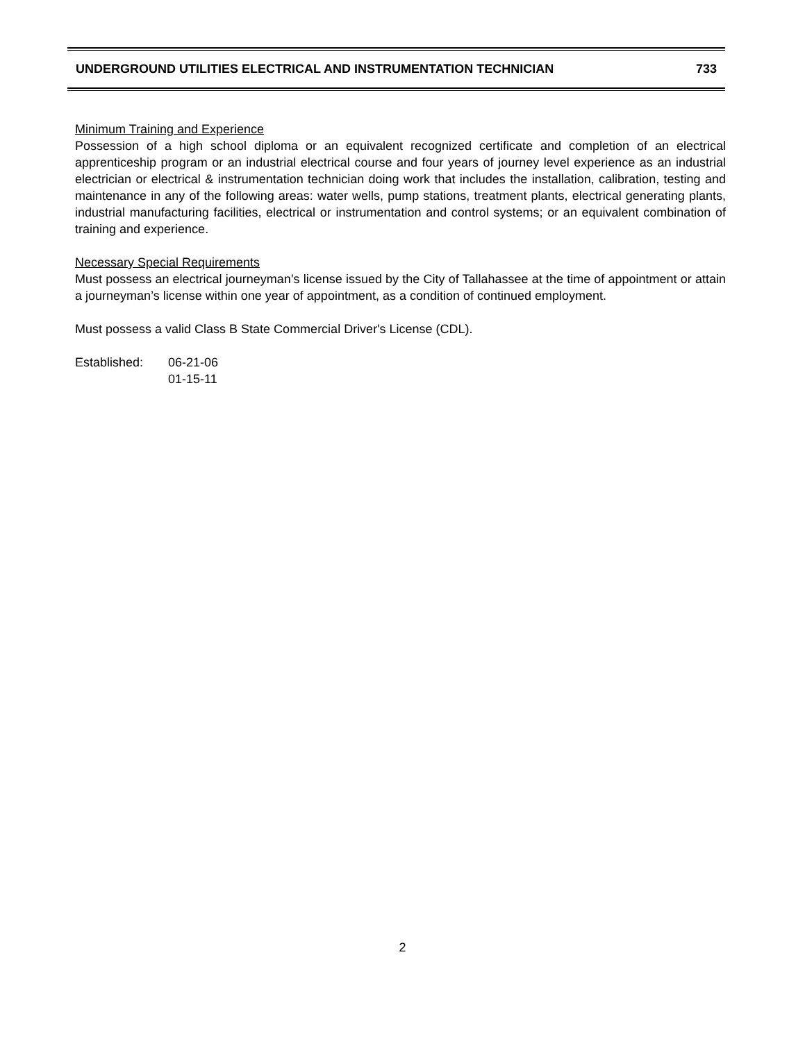UNDERGROUND UTILITIES ELECTRICAL AND INSTRUMENTATION TECHNICIAN 733
Minimum Training and Experience
Possession of a high school diploma or an equivalent recognized certificate and completion of an electrical apprenticeship program or an industrial electrical course and four years of journey level experience as an industrial electrician or electrical & instrumentation technician doing work that includes the installation, calibration, testing and maintenance in any of the following areas: water wells, pump stations, treatment plants, electrical generating plants, industrial manufacturing facilities, electrical or instrumentation and control systems; or an equivalent combination of training and experience.
Necessary Special Requirements
Must possess an electrical journeyman’s license issued by the City of Tallahassee at the time of appointment or attain a journeyman’s license within one year of appointment, as a condition of continued employment.
Must possess a valid Class B State Commercial Driver's License (CDL).
Established: 06-21-06
01-15-11
2